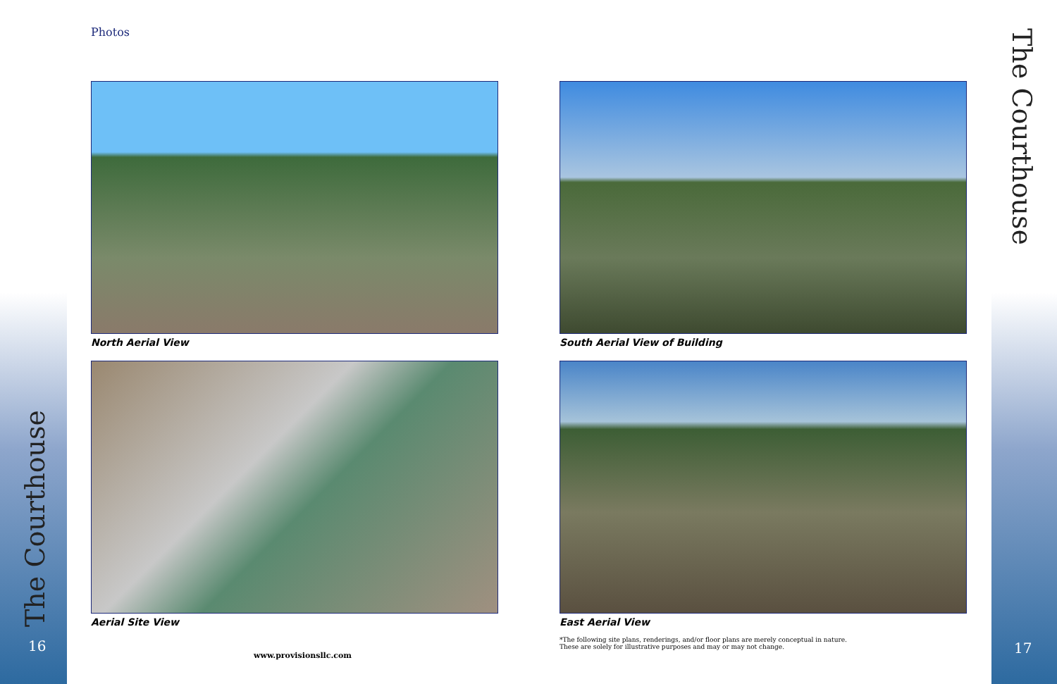Photos
North Aerial View
South Aerial View of Building
Aerial Site View
East Aerial View
*The following site plans, renderings, and/or floor plans are merely conceptual in nature.
These are solely for illustrative purposes and may or may not change.
www.provisionsllc.com
The Courthouse
16
The Courthouse
17